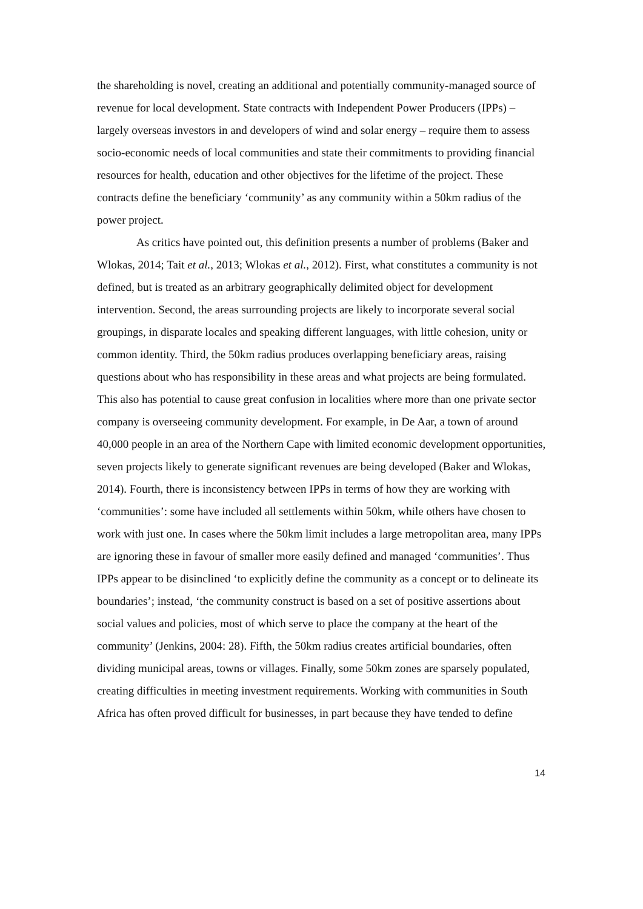the shareholding is novel, creating an additional and potentially community-managed source of revenue for local development. State contracts with Independent Power Producers (IPPs) – largely overseas investors in and developers of wind and solar energy – require them to assess socio-economic needs of local communities and state their commitments to providing financial resources for health, education and other objectives for the lifetime of the project. These contracts define the beneficiary ‘community’ as any community within a 50km radius of the power project.
As critics have pointed out, this definition presents a number of problems (Baker and Wlokas, 2014; Tait et al., 2013; Wlokas et al., 2012). First, what constitutes a community is not defined, but is treated as an arbitrary geographically delimited object for development intervention. Second, the areas surrounding projects are likely to incorporate several social groupings, in disparate locales and speaking different languages, with little cohesion, unity or common identity. Third, the 50km radius produces overlapping beneficiary areas, raising questions about who has responsibility in these areas and what projects are being formulated. This also has potential to cause great confusion in localities where more than one private sector company is overseeing community development. For example, in De Aar, a town of around 40,000 people in an area of the Northern Cape with limited economic development opportunities, seven projects likely to generate significant revenues are being developed (Baker and Wlokas, 2014). Fourth, there is inconsistency between IPPs in terms of how they are working with ‘communities’: some have included all settlements within 50km, while others have chosen to work with just one. In cases where the 50km limit includes a large metropolitan area, many IPPs are ignoring these in favour of smaller more easily defined and managed ‘communities’. Thus IPPs appear to be disinclined ‘to explicitly define the community as a concept or to delineate its boundaries’; instead, ‘the community construct is based on a set of positive assertions about social values and policies, most of which serve to place the company at the heart of the community’ (Jenkins, 2004: 28). Fifth, the 50km radius creates artificial boundaries, often dividing municipal areas, towns or villages. Finally, some 50km zones are sparsely populated, creating difficulties in meeting investment requirements. Working with communities in South Africa has often proved difficult for businesses, in part because they have tended to define
14